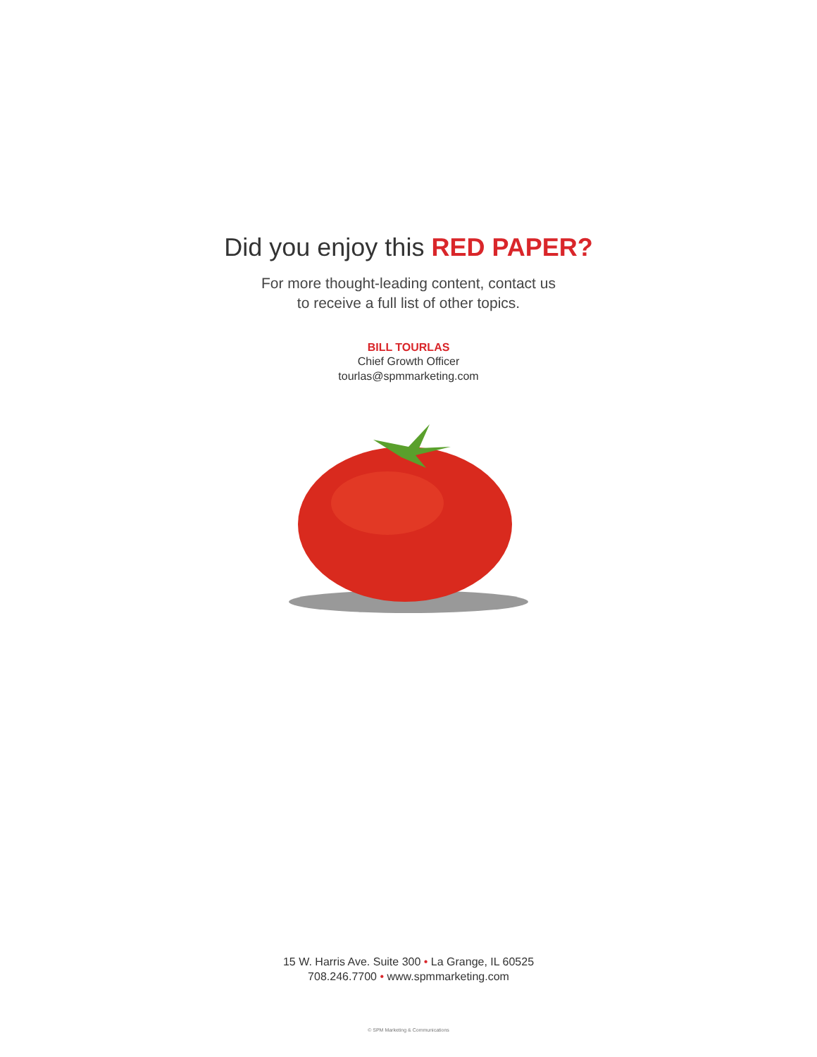Did you enjoy this RED PAPER?
For more thought-leading content, contact us
to receive a full list of other topics.
BILL TOURLAS
Chief Growth Officer
tourlas@spmmarketing.com
15 W. Harris Ave. Suite 300 • La Grange, IL 60525
708.246.7700 • www.spmmarketing.com
© SPM Marketing & Communications